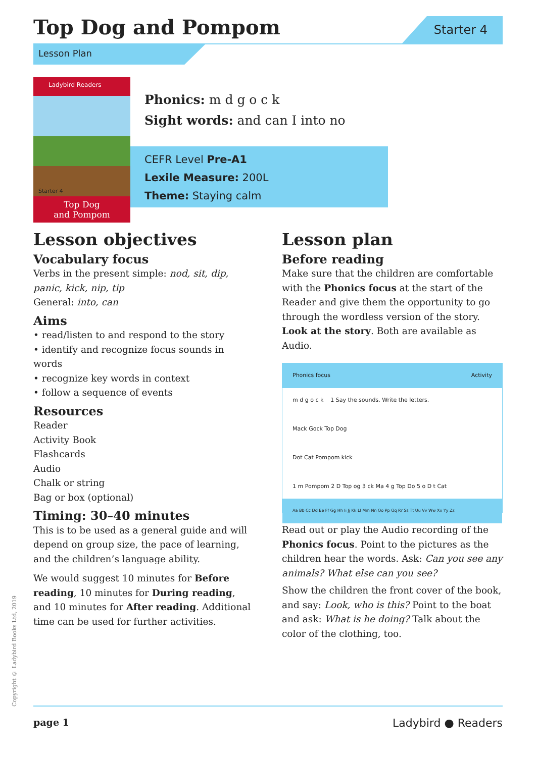Top Dog and Pompom Starter 4
Lesson Plan
Ladybird Readers
Starter 4
Top Dog
and Pompom
Phonics: m d g o c k
Sight words: and can I into no
CEFR Level Pre-A1
Lexile Measure: 200L
Theme: Staying calm
Lesson objectives
Vocabulary focus
Verbs in the present simple: nod, sit, dip, panic, kick, nip, tip
General: into, can
Aims
• read/listen to and respond to the story
• identify and recognize focus sounds in words
• recognize key words in context
• follow a sequence of events
Resources
Reader
Activity Book
Flashcards
Audio
Chalk or string
Bag or box (optional)
Timing: 30–40 minutes
This is to be used as a general guide and will depend on group size, the pace of learning, and the children’s language ability.
We would suggest 10 minutes for Before reading, 10 minutes for During reading, and 10 minutes for After reading. Additional time can be used for further activities.
Lesson plan
Before reading
Make sure that the children are comfortable with the Phonics focus at the start of the Reader and give them the opportunity to go through the wordless version of the story. Look at the story. Both are available as Audio.
Phonics focus Activity
m d g o c k 1 Say the sounds. Write the letters.
Mack Gock Top Dog
Dot Cat Pompom kick
1 m Pompom 2 D Top og 3 ck Ma 4 g Top Do 5 o D t Cat
Aa Bb Cc Dd Ee Ff Gg Hh Ii Jj Kk Ll Mm Nn Oo Pp Qq Rr Ss Tt Uu Vv Ww Xx Yy Zz
Read out or play the Audio recording of the Phonics focus. Point to the pictures as the children hear the words. Ask: Can you see any animals? What else can you see?
Show the children the front cover of the book, and say: Look, who is this? Point to the boat and ask: What is he doing? Talk about the color of the clothing, too.
Copyright © Ladybird Books Ltd, 2019
page 1 Ladybird ● Readers